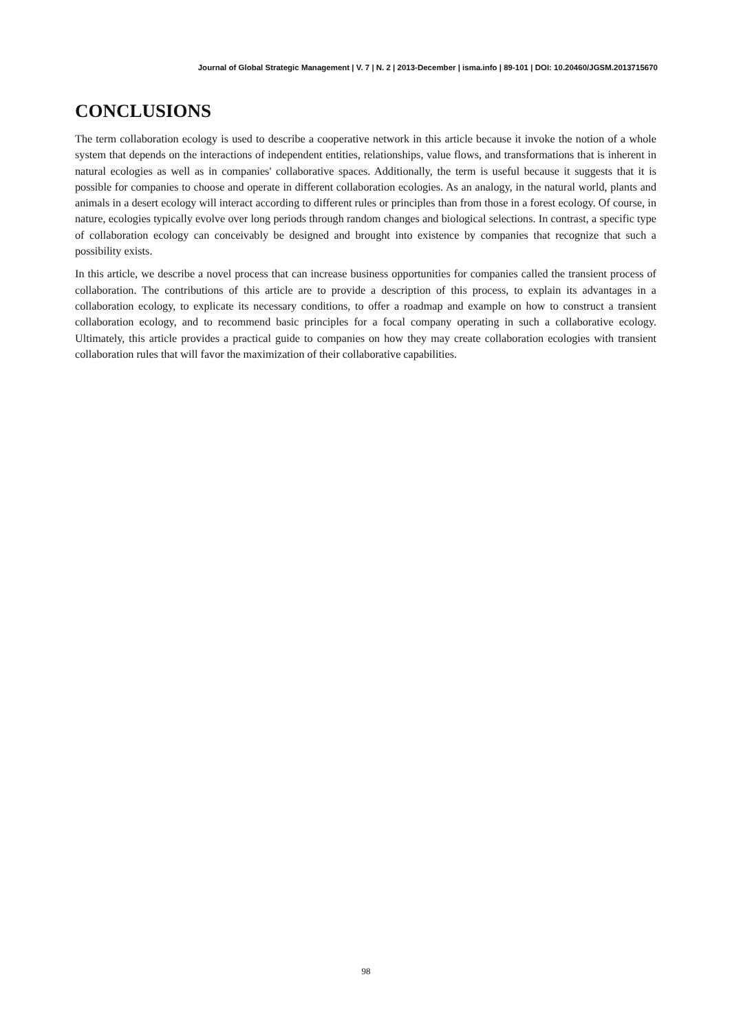Journal of Global Strategic Management | V. 7 | N. 2 | 2013-December | isma.info | 89-101 | DOI: 10.20460/JGSM.2013715670
CONCLUSIONS
The term collaboration ecology is used to describe a cooperative network in this article because it invoke the notion of a whole system that depends on the interactions of independent entities, relationships, value flows, and transformations that is inherent in natural ecologies as well as in companies' collaborative spaces. Additionally, the term is useful because it suggests that it is possible for companies to choose and operate in different collaboration ecologies. As an analogy, in the natural world, plants and animals in a desert ecology will interact according to different rules or principles than from those in a forest ecology. Of course, in nature, ecologies typically evolve over long periods through random changes and biological selections. In contrast, a specific type of collaboration ecology can conceivably be designed and brought into existence by companies that recognize that such a possibility exists.
In this article, we describe a novel process that can increase business opportunities for companies called the transient process of collaboration. The contributions of this article are to provide a description of this process, to explain its advantages in a collaboration ecology, to explicate its necessary conditions, to offer a roadmap and example on how to construct a transient collaboration ecology, and to recommend basic principles for a focal company operating in such a collaborative ecology. Ultimately, this article provides a practical guide to companies on how they may create collaboration ecologies with transient collaboration rules that will favor the maximization of their collaborative capabilities.
98